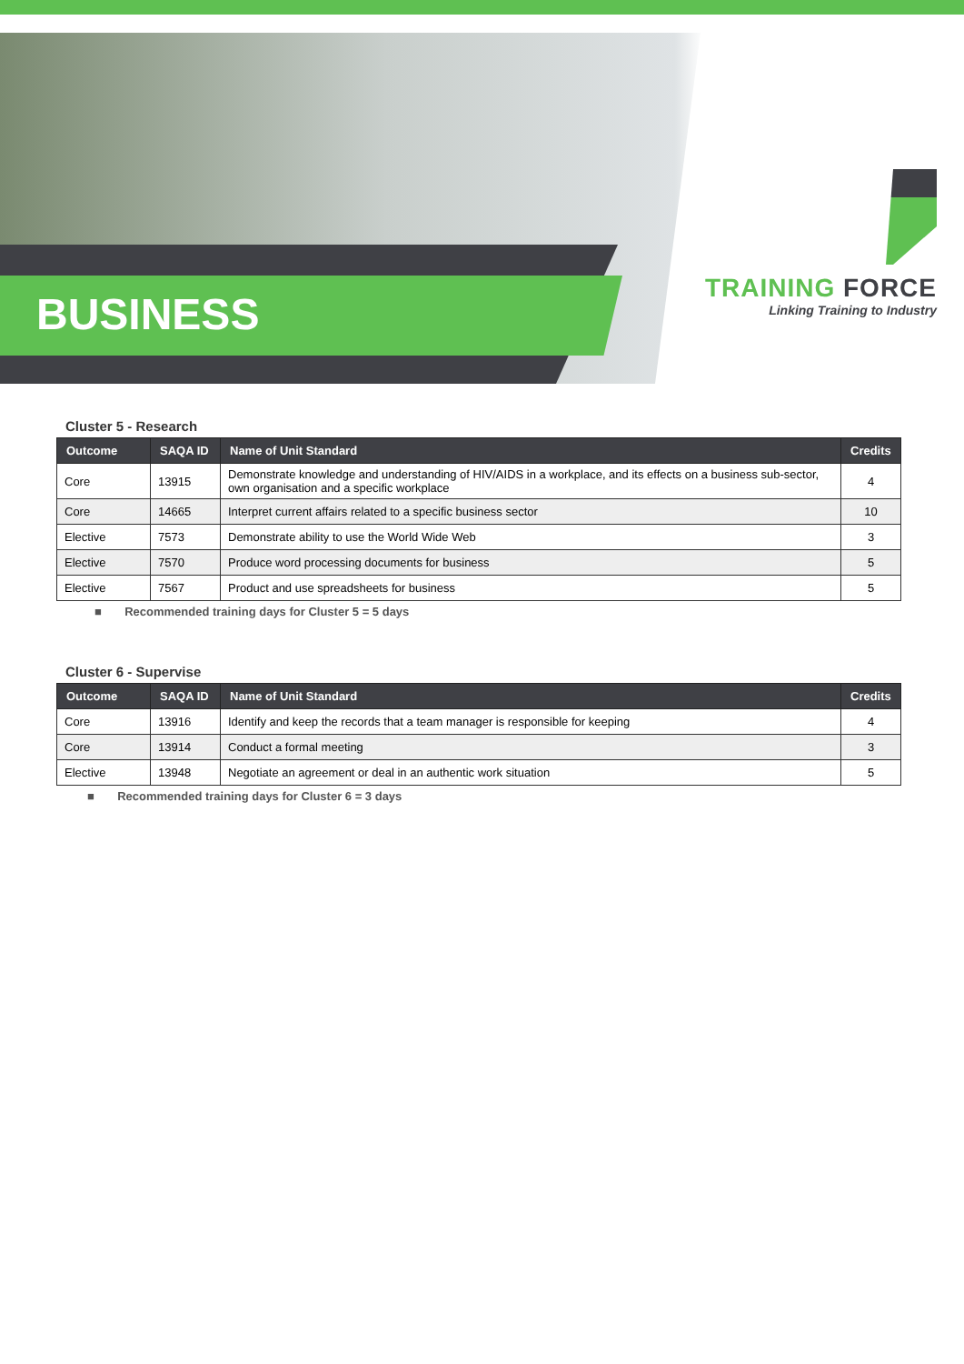BUSINESS
TRAINING FORCE
Linking Training to Industry
Cluster 5 - Research
| Outcome | SAQA ID | Name of Unit Standard | Credits |
| --- | --- | --- | --- |
| Core | 13915 | Demonstrate knowledge and understanding of HIV/AIDS in a workplace, and its effects on a business sub-sector, own organisation and a specific workplace | 4 |
| Core | 14665 | Interpret current affairs related to a specific business sector | 10 |
| Elective | 7573 | Demonstrate ability to use the World Wide Web | 3 |
| Elective | 7570 | Produce word processing documents for business | 5 |
| Elective | 7567 | Product and use spreadsheets for business | 5 |
■ Recommended training days for Cluster 5 = 5 days
Cluster 6 - Supervise
| Outcome | SAQA ID | Name of Unit Standard | Credits |
| --- | --- | --- | --- |
| Core | 13916 | Identify and keep the records that a team manager is responsible for keeping | 4 |
| Core | 13914 | Conduct a formal meeting | 3 |
| Elective | 13948 | Negotiate an agreement or deal in an authentic work situation | 5 |
■ Recommended training days for Cluster 6 = 3 days